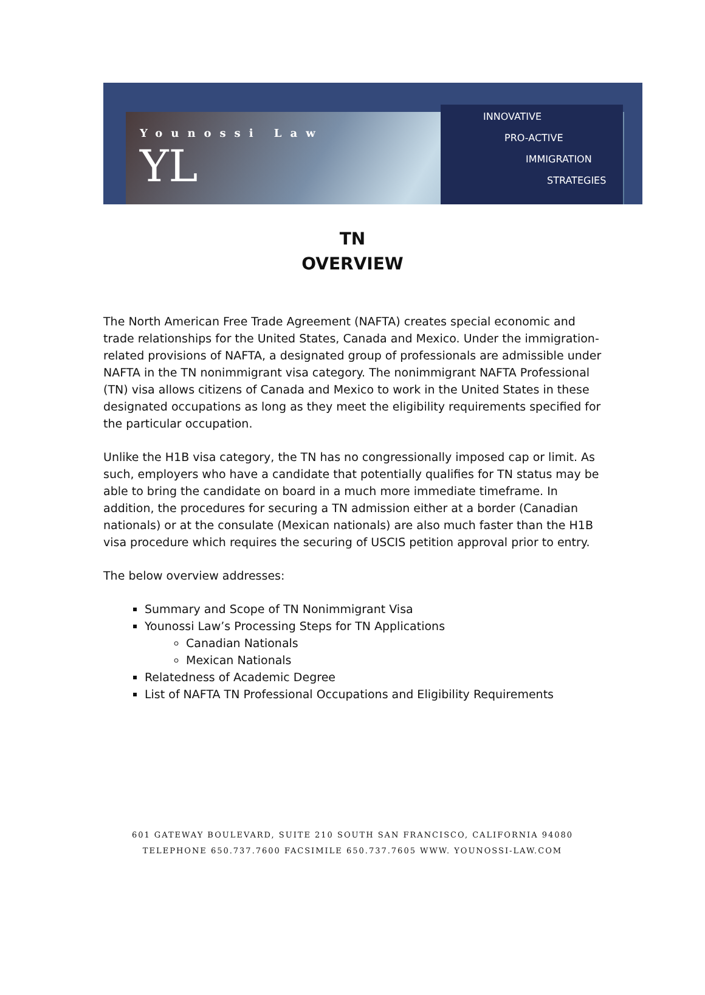Younossi Law
YL
INNOVATIVE
PRO-ACTIVE
IMMIGRATION
STRATEGIES
TN
OVERVIEW
The North American Free Trade Agreement (NAFTA) creates special economic and trade relationships for the United States, Canada and Mexico. Under the immigration-related provisions of NAFTA, a designated group of professionals are admissible under NAFTA in the TN nonimmigrant visa category. The nonimmigrant NAFTA Professional (TN) visa allows citizens of Canada and Mexico to work in the United States in these designated occupations as long as they meet the eligibility requirements specified for the particular occupation.
Unlike the H1B visa category, the TN has no congressionally imposed cap or limit. As such, employers who have a candidate that potentially qualifies for TN status may be able to bring the candidate on board in a much more immediate timeframe. In addition, the procedures for securing a TN admission either at a border (Canadian nationals) or at the consulate (Mexican nationals) are also much faster than the H1B visa procedure which requires the securing of USCIS petition approval prior to entry.
The below overview addresses:
Summary and Scope of TN Nonimmigrant Visa
Younossi Law’s Processing Steps for TN Applications
Canadian Nationals
Mexican Nationals
Relatedness of Academic Degree
List of NAFTA TN Professional Occupations and Eligibility Requirements
601 GATEWAY BOULEVARD, SUITE 210 SOUTH SAN FRANCISCO, CALIFORNIA 94080
TELEPHONE 650.737.7600 FACSIMILE 650.737.7605 WWW. YOUNOSSI-LAW.COM